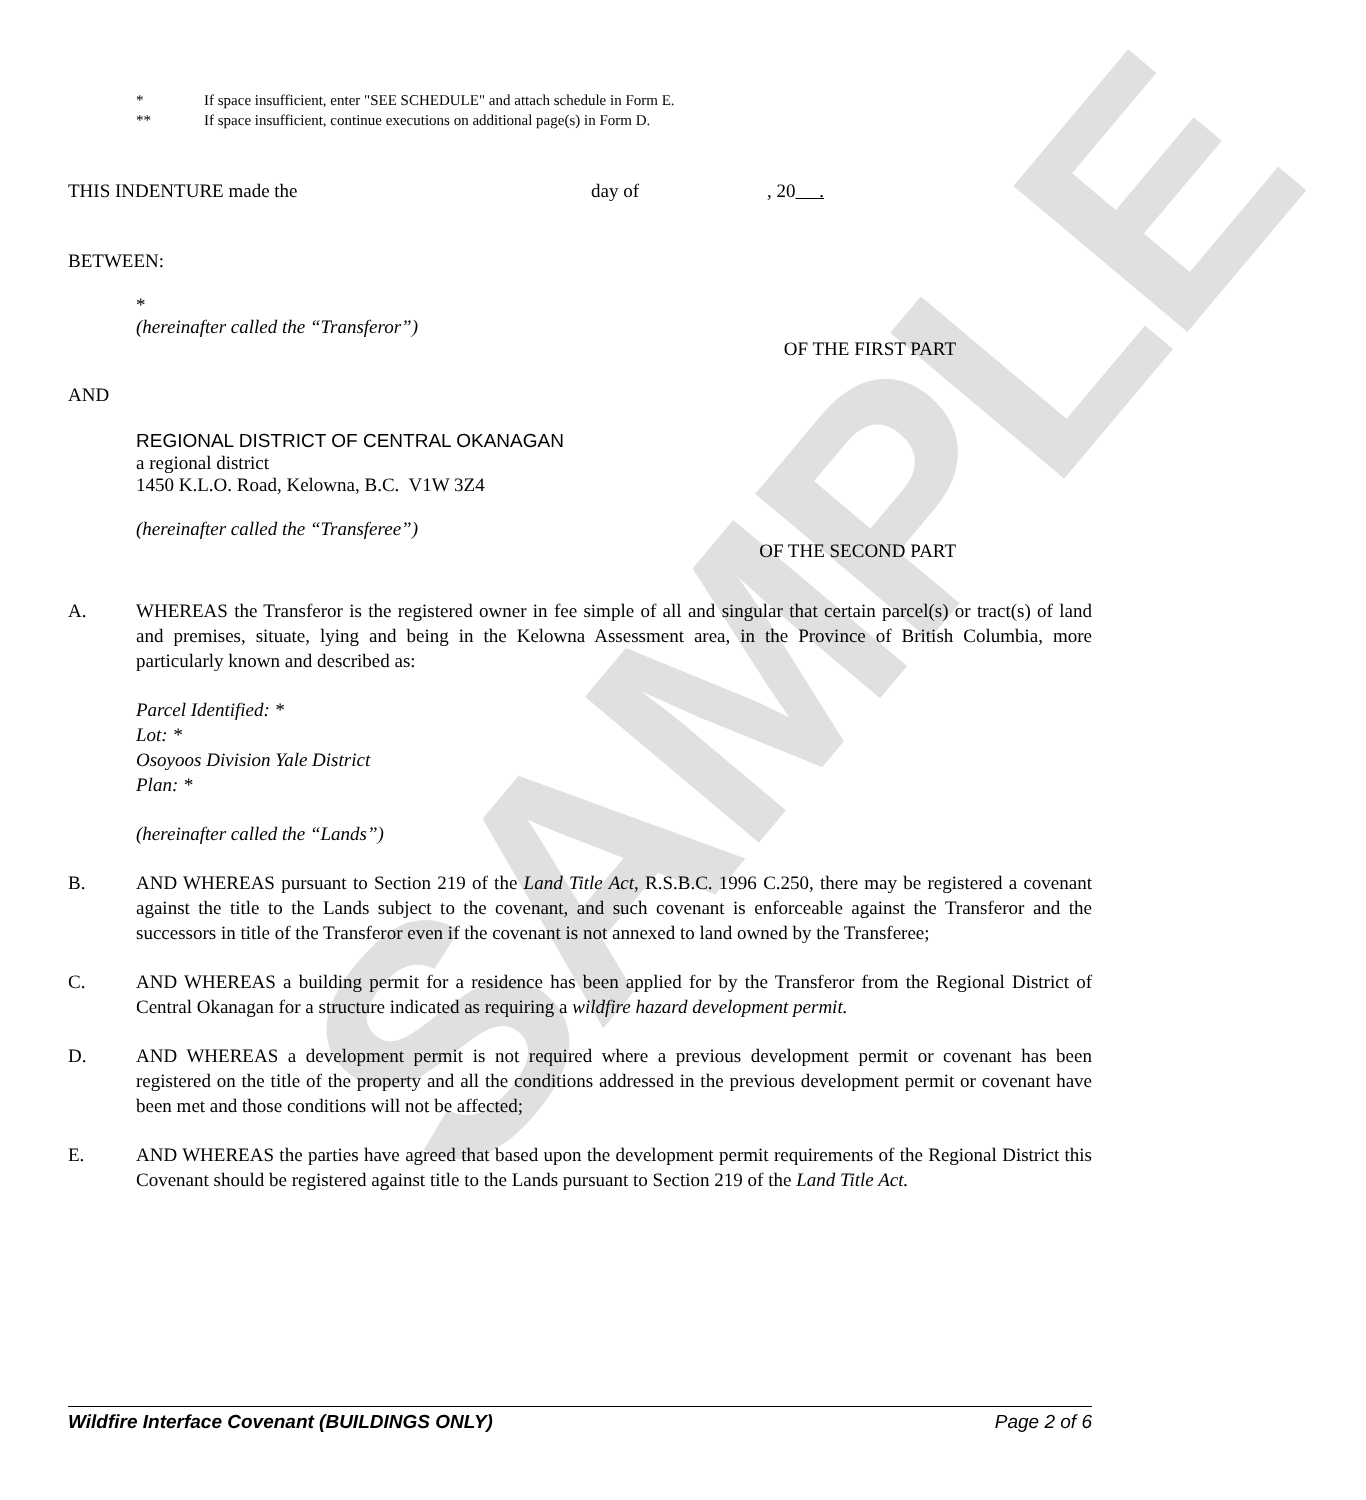SAMPLE
* If space insufficient, enter "SEE SCHEDULE" and attach schedule in Form E.
** If space insufficient, continue executions on additional page(s) in Form D.
THIS INDENTURE made the day of, 20 .
BETWEEN:
*
(hereinafter called the “Transferor”)
OF THE FIRST PART
AND
REGIONAL DISTRICT OF CENTRAL OKANAGAN
a regional district
1450 K.L.O. Road, Kelowna, B.C. V1W 3Z4
(hereinafter called the “Transferee”)
OF THE SECOND PART
A. WHEREAS the Transferor is the registered owner in fee simple of all and singular that certain parcel(s) or tract(s) of land and premises, situate, lying and being in the Kelowna Assessment area, in the Province of British Columbia, more particularly known and described as:
Parcel Identified: *
Lot: *
Osoyoos Division Yale District
Plan: *
(hereinafter called the “Lands”)
B. AND WHEREAS pursuant to Section 219 of the Land Title Act, R.S.B.C. 1996 C.250, there may be registered a covenant against the title to the Lands subject to the covenant, and such covenant is enforceable against the Transferor and the successors in title of the Transferor even if the covenant is not annexed to land owned by the Transferee;
C. AND WHEREAS a building permit for a residence has been applied for by the Transferor from the Regional District of Central Okanagan for a structure indicated as requiring a wildfire hazard development permit.
D. AND WHEREAS a development permit is not required where a previous development permit or covenant has been registered on the title of the property and all the conditions addressed in the previous development permit or covenant have been met and those conditions will not be affected;
E. AND WHEREAS the parties have agreed that based upon the development permit requirements of the Regional District this Covenant should be registered against title to the Lands pursuant to Section 219 of the Land Title Act.
Wildfire Interface Covenant (BUILDINGS ONLY) Page 2 of 6